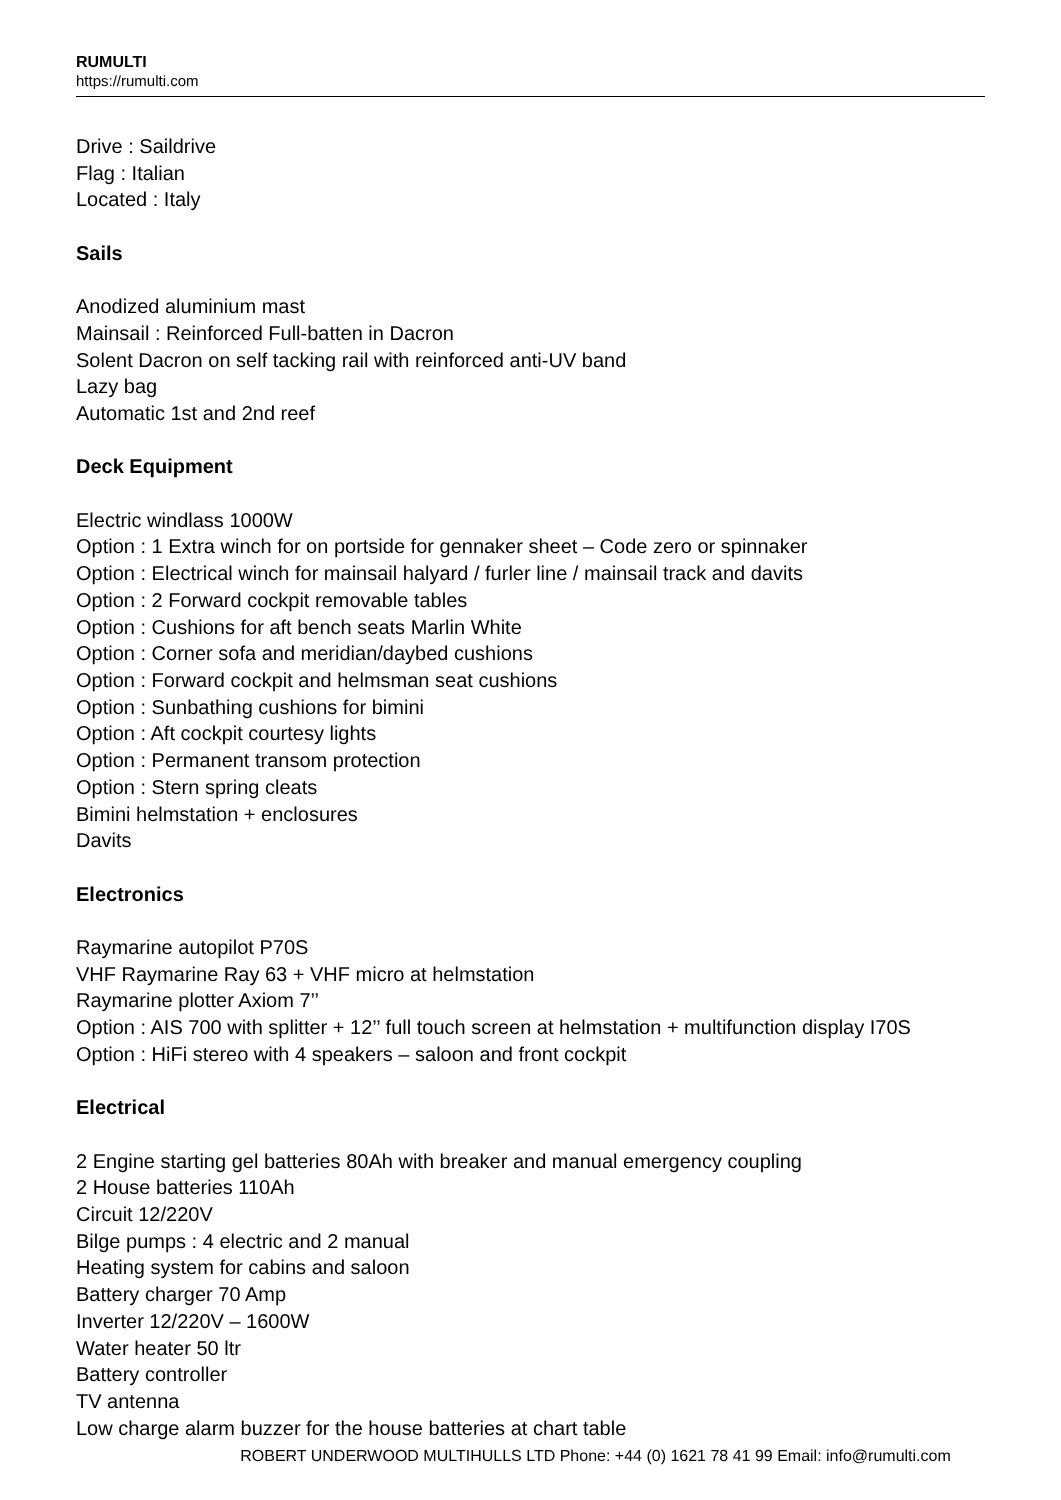RUMULTI
https://rumulti.com
Drive : Saildrive
Flag : Italian
Located : Italy
Sails
Anodized aluminium mast
Mainsail : Reinforced Full-batten in Dacron
Solent Dacron on self tacking rail with reinforced anti-UV band
Lazy bag
Automatic 1st and 2nd reef
Deck Equipment
Electric windlass 1000W
Option : 1 Extra winch for on portside for gennaker sheet – Code zero or spinnaker
Option : Electrical winch for mainsail halyard / furler line / mainsail track and davits
Option : 2 Forward cockpit removable tables
Option : Cushions for aft bench seats Marlin White
Option : Corner sofa and meridian/daybed cushions
Option : Forward cockpit and helmsman seat cushions
Option : Sunbathing cushions for bimini
Option : Aft cockpit courtesy lights
Option : Permanent transom protection
Option : Stern spring cleats
Bimini helmstation + enclosures
Davits
Electronics
Raymarine autopilot P70S
VHF Raymarine Ray 63 + VHF micro at helmstation
Raymarine plotter Axiom 7’’
Option : AIS 700 with splitter + 12’’ full touch screen at helmstation + multifunction display I70S
Option : HiFi stereo with 4 speakers – saloon and front cockpit
Electrical
2 Engine starting gel batteries 80Ah with breaker and manual emergency coupling
2 House batteries 110Ah
Circuit 12/220V
Bilge pumps : 4 electric and 2 manual
Heating system for cabins and saloon
Battery charger 70 Amp
Inverter 12/220V – 1600W
Water heater 50 ltr
Battery controller
TV antenna
Low charge alarm buzzer for the house batteries at chart table
ROBERT UNDERWOOD MULTIHULLS LTD Phone: +44 (0) 1621 78 41 99 Email: info@rumulti.com